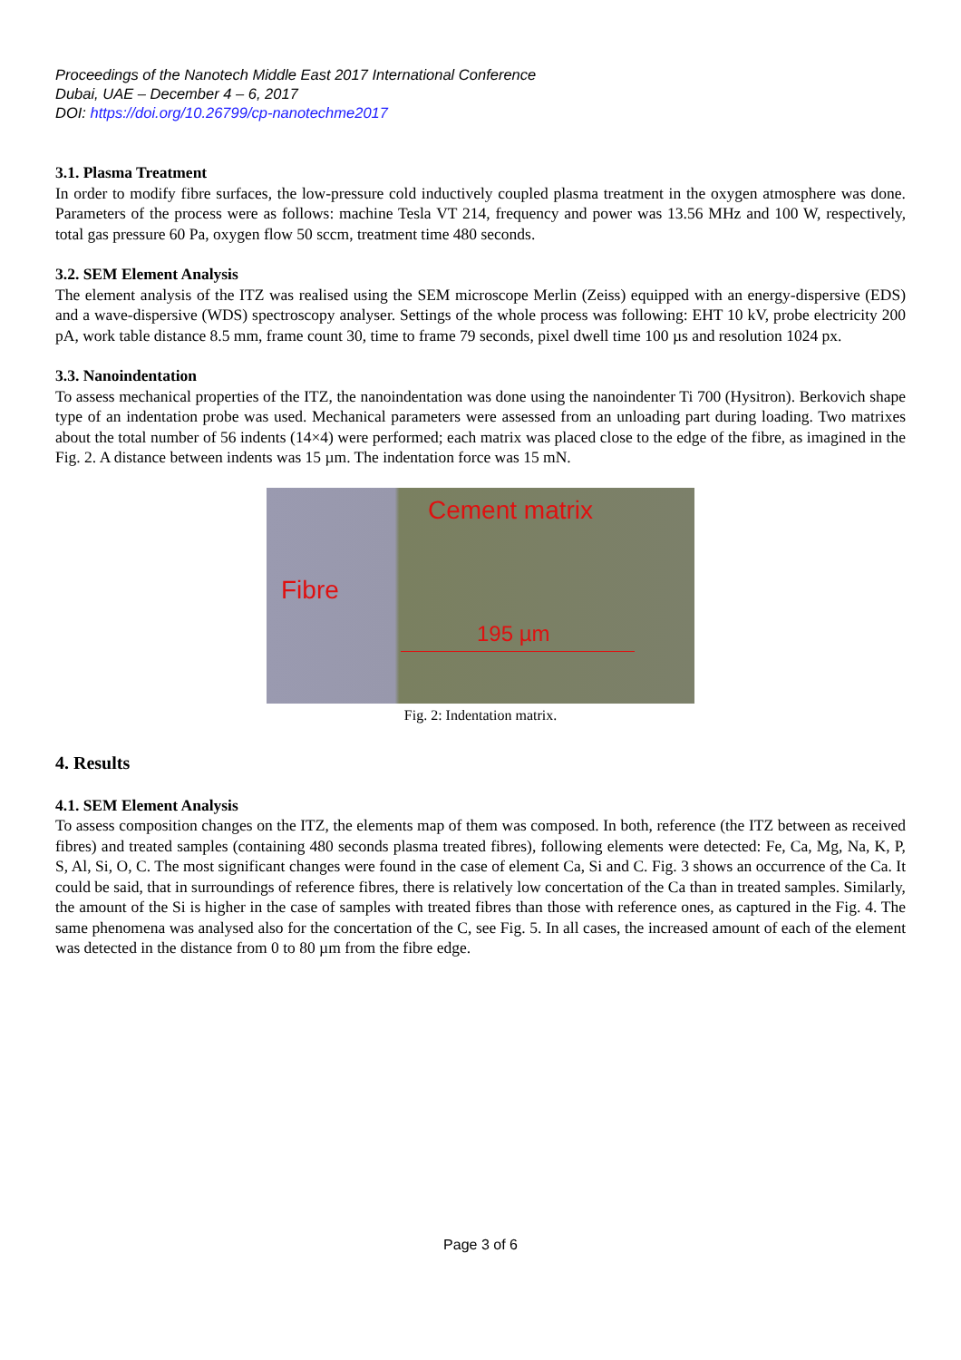Proceedings of the Nanotech Middle East 2017 International Conference
Dubai, UAE – December 4 – 6, 2017
DOI: https://doi.org/10.26799/cp-nanotechme2017
3.1. Plasma Treatment
In order to modify fibre surfaces, the low-pressure cold inductively coupled plasma treatment in the oxygen atmosphere was done. Parameters of the process were as follows: machine Tesla VT 214, frequency and power was 13.56 MHz and 100 W, respectively, total gas pressure 60 Pa, oxygen flow 50 sccm, treatment time 480 seconds.
3.2. SEM Element Analysis
The element analysis of the ITZ was realised using the SEM microscope Merlin (Zeiss) equipped with an energy-dispersive (EDS) and a wave-dispersive (WDS) spectroscopy analyser. Settings of the whole process was following: EHT 10 kV, probe electricity 200 pA, work table distance 8.5 mm, frame count 30, time to frame 79 seconds, pixel dwell time 100 µs and resolution 1024 px.
3.3. Nanoindentation
To assess mechanical properties of the ITZ, the nanoindentation was done using the nanoindenter Ti 700 (Hysitron). Berkovich shape type of an indentation probe was used. Mechanical parameters were assessed from an unloading part during loading. Two matrixes about the total number of 56 indents (14×4) were performed; each matrix was placed close to the edge of the fibre, as imagined in the Fig. 2. A distance between indents was 15 µm. The indentation force was 15 mN.
Cement matrix
Fibre
195 µm
Fig. 2: Indentation matrix.
4. Results
4.1. SEM Element Analysis
To assess composition changes on the ITZ, the elements map of them was composed. In both, reference (the ITZ between as received fibres) and treated samples (containing 480 seconds plasma treated fibres), following elements were detected: Fe, Ca, Mg, Na, K, P, S, Al, Si, O, C. The most significant changes were found in the case of element Ca, Si and C. Fig. 3 shows an occurrence of the Ca. It could be said, that in surroundings of reference fibres, there is relatively low concertation of the Ca than in treated samples. Similarly, the amount of the Si is higher in the case of samples with treated fibres than those with reference ones, as captured in the Fig. 4. The same phenomena was analysed also for the concertation of the C, see Fig. 5. In all cases, the increased amount of each of the element was detected in the distance from 0 to 80 µm from the fibre edge.
Page 3 of 6